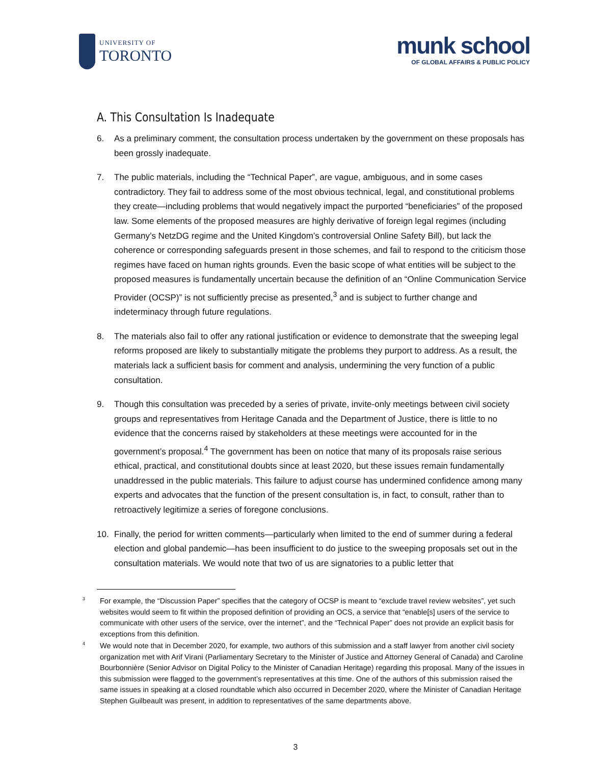UNIVERSITY OF
TORONTO
munk school
OF GLOBAL AFFAIRS & PUBLIC POLICY
A. This Consultation Is Inadequate
6. As a preliminary comment, the consultation process undertaken by the government on these proposals has been grossly inadequate.
7. The public materials, including the “Technical Paper”, are vague, ambiguous, and in some cases contradictory. They fail to address some of the most obvious technical, legal, and constitutional problems they create—including problems that would negatively impact the purported “beneficiaries” of the proposed law. Some elements of the proposed measures are highly derivative of foreign legal regimes (including Germany’s NetzDG regime and the United Kingdom’s controversial Online Safety Bill), but lack the coherence or corresponding safeguards present in those schemes, and fail to respond to the criticism those regimes have faced on human rights grounds. Even the basic scope of what entities will be subject to the proposed measures is fundamentally uncertain because the definition of an “Online Communication Service Provider (OCSP)” is not sufficiently precise as presented,<sup>3</sup> and is subject to further change and indeterminacy through future regulations.
8. The materials also fail to offer any rational justification or evidence to demonstrate that the sweeping legal reforms proposed are likely to substantially mitigate the problems they purport to address. As a result, the materials lack a sufficient basis for comment and analysis, undermining the very function of a public consultation.
9. Though this consultation was preceded by a series of private, invite-only meetings between civil society groups and representatives from Heritage Canada and the Department of Justice, there is little to no evidence that the concerns raised by stakeholders at these meetings were accounted for in the government’s proposal.<sup>4</sup> The government has been on notice that many of its proposals raise serious ethical, practical, and constitutional doubts since at least 2020, but these issues remain fundamentally unaddressed in the public materials. This failure to adjust course has undermined confidence among many experts and advocates that the function of the present consultation is, in fact, to consult, rather than to retroactively legitimize a series of foregone conclusions.
10. Finally, the period for written comments—particularly when limited to the end of summer during a federal election and global pandemic—has been insufficient to do justice to the sweeping proposals set out in the consultation materials. We would note that two of us are signatories to a public letter that
3 For example, the “Discussion Paper” specifies that the category of OCSP is meant to “exclude travel review websites”, yet such websites would seem to fit within the proposed definition of providing an OCS, a service that “enable[s] users of the service to communicate with other users of the service, over the internet”, and the “Technical Paper” does not provide an explicit basis for exceptions from this definition.
4 We would note that in December 2020, for example, two authors of this submission and a staff lawyer from another civil society organization met with Arif Virani (Parliamentary Secretary to the Minister of Justice and Attorney General of Canada) and Caroline Bourbonnière (Senior Advisor on Digital Policy to the Minister of Canadian Heritage) regarding this proposal. Many of the issues in this submission were flagged to the government’s representatives at this time. One of the authors of this submission raised the same issues in speaking at a closed roundtable which also occurred in December 2020, where the Minister of Canadian Heritage Stephen Guilbeault was present, in addition to representatives of the same departments above.
3